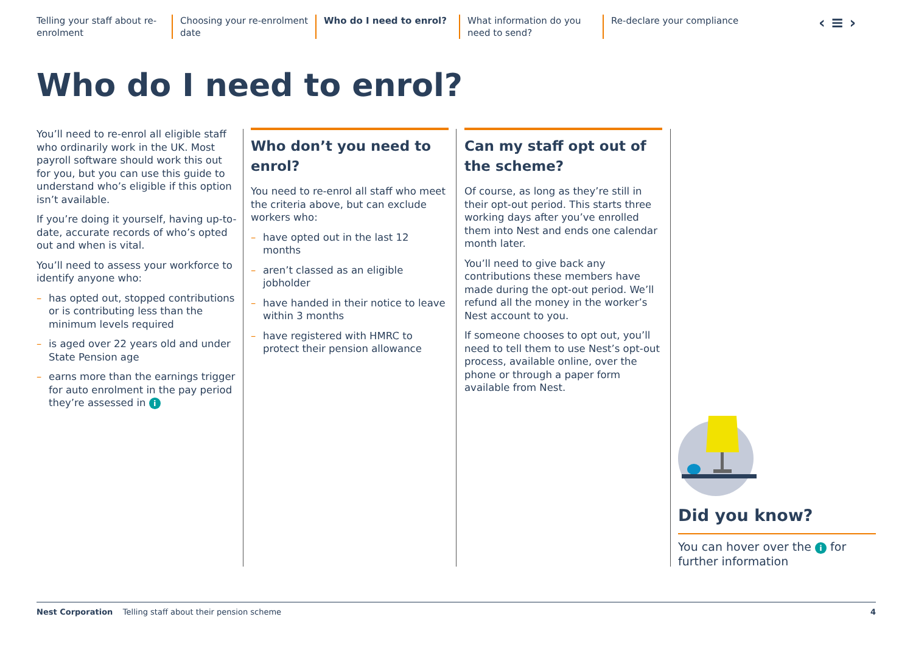Telling your staff about re-enrolment
Choosing your re-enrolment date
Who do I need to enrol? What information do you need to send?
Re-declare your compliance
‹ ≡ ›
Who do I need to enrol?
You’ll need to re-enrol all eligible staff who ordinarily work in the UK. Most payroll software should work this out for you, but you can use this guide to understand who’s eligible if this option isn’t available.
If you’re doing it yourself, having up-to-date, accurate records of who’s opted out and when is vital.
You’ll need to assess your workforce to identify anyone who:
– has opted out, stopped contributions or is contributing less than the minimum levels required
– is aged over 22 years old and under State Pension age
– earns more than the earnings trigger for auto enrolment in the pay period they’re assessed in i
Who don’t you need to enrol?
You need to re-enrol all staff who meet the criteria above, but can exclude workers who:
– have opted out in the last 12 months
– aren’t classed as an eligible jobholder
– have handed in their notice to leave within 3 months
– have registered with HMRC to protect their pension allowance
Can my staff opt out of the scheme?
Of course, as long as they’re still in their opt-out period. This starts three working days after you’ve enrolled them into Nest and ends one calendar month later.
You’ll need to give back any contributions these members have made during the opt-out period. We’ll refund all the money in the worker’s Nest account to you.
If someone chooses to opt out, you’ll need to tell them to use Nest’s opt-out process, available online, over the phone or through a paper form available from Nest.
Did you know?
You can hover over the i for further information
Nest Corporation Telling staff about their pension scheme 4